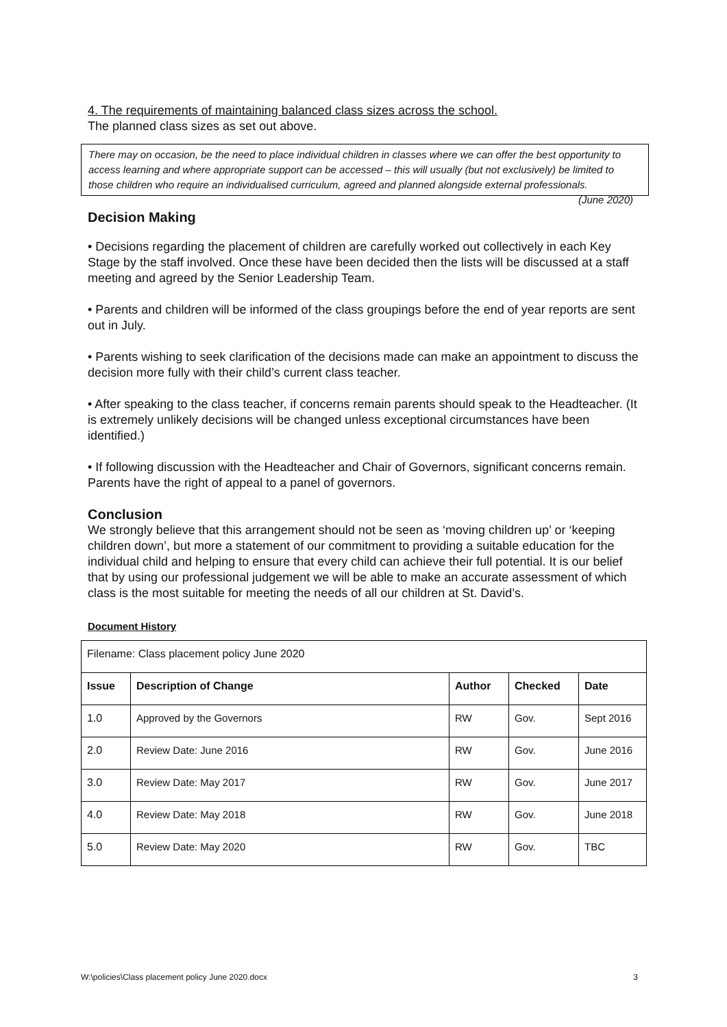4. The requirements of maintaining balanced class sizes across the school.
The planned class sizes as set out above.
There may on occasion, be the need to place individual children in classes where we can offer the best opportunity to access learning and where appropriate support can be accessed – this will usually (but not exclusively) be limited to those children who require an individualised curriculum, agreed and planned alongside external professionals. (June 2020)
Decision Making
• Decisions regarding the placement of children are carefully worked out collectively in each Key Stage by the staff involved. Once these have been decided then the lists will be discussed at a staff meeting and agreed by the Senior Leadership Team.
• Parents and children will be informed of the class groupings before the end of year reports are sent out in July.
• Parents wishing to seek clarification of the decisions made can make an appointment to discuss the decision more fully with their child’s current class teacher.
• After speaking to the class teacher, if concerns remain parents should speak to the Headteacher. (It is extremely unlikely decisions will be changed unless exceptional circumstances have been identified.)
• If following discussion with the Headteacher and Chair of Governors, significant concerns remain. Parents have the right of appeal to a panel of governors.
Conclusion
We strongly believe that this arrangement should not be seen as ‘moving children up’ or ‘keeping children down’, but more a statement of our commitment to providing a suitable education for the individual child and helping to ensure that every child can achieve their full potential. It is our belief that by using our professional judgement we will be able to make an accurate assessment of which class is the most suitable for meeting the needs of all our children at St. David’s.
Document History
| Filename: Class placement policy June 2020 | | | | |
| Issue | Description of Change | Author | Checked | Date |
| 1.0 | Approved by the Governors | RW | Gov. | Sept 2016 |
| 2.0 | Review Date: June 2016 | RW | Gov. | June 2016 |
| 3.0 | Review Date: May 2017 | RW | Gov. | June 2017 |
| 4.0 | Review Date: May 2018 | RW | Gov. | June 2018 |
| 5.0 | Review Date: May 2020 | RW | Gov. | TBC |
W:\policies\Class placement policy June 2020.docx 3